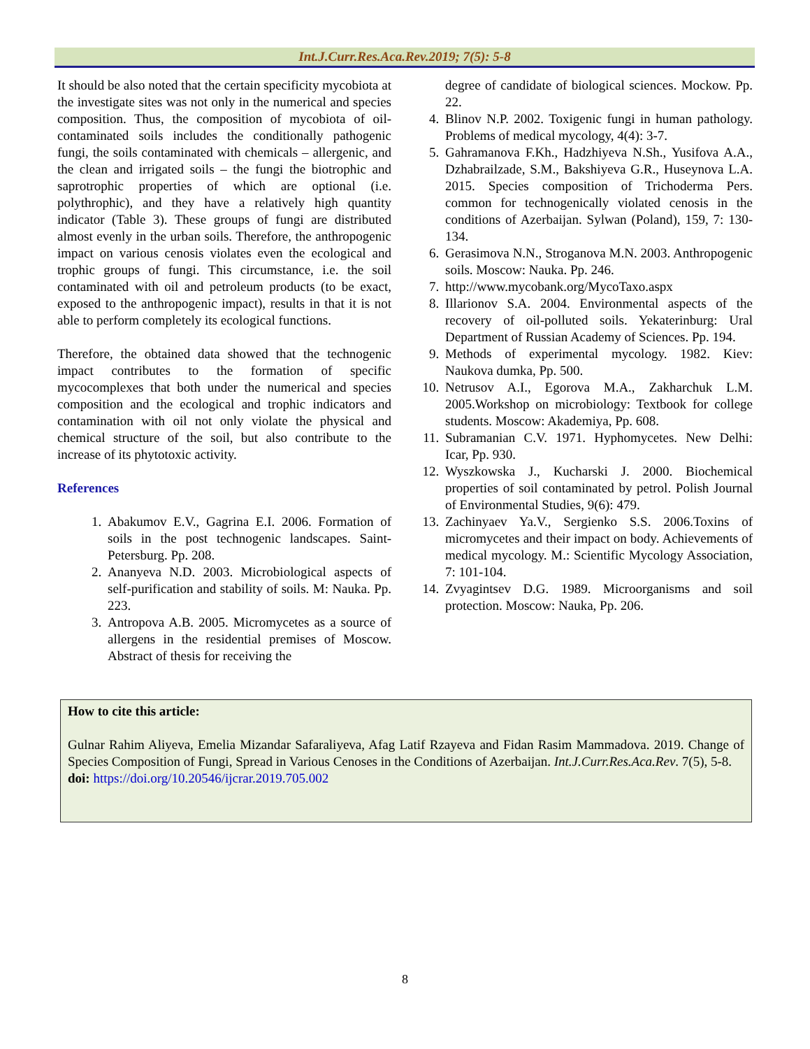Int.J.Curr.Res.Aca.Rev.2019; 7(5): 5-8
It should be also noted that the certain specificity mycobiota at the investigate sites was not only in the numerical and species composition. Thus, the composition of mycobiota of oil-contaminated soils includes the conditionally pathogenic fungi, the soils contaminated with chemicals – allergenic, and the clean and irrigated soils – the fungi the biotrophic and saprotrophic properties of which are optional (i.e. polythrophic), and they have a relatively high quantity indicator (Table 3). These groups of fungi are distributed almost evenly in the urban soils. Therefore, the anthropogenic impact on various cenosis violates even the ecological and trophic groups of fungi. This circumstance, i.e. the soil contaminated with oil and petroleum products (to be exact, exposed to the anthropogenic impact), results in that it is not able to perform completely its ecological functions.
Therefore, the obtained data showed that the technogenic impact contributes to the formation of specific mycocomplexes that both under the numerical and species composition and the ecological and trophic indicators and contamination with oil not only violate the physical and chemical structure of the soil, but also contribute to the increase of its phytotoxic activity.
References
1. Abakumov E.V., Gagrina E.I. 2006. Formation of soils in the post technogenic landscapes. Saint-Petersburg. Pp. 208.
2. Ananyeva N.D. 2003. Microbiological aspects of self-purification and stability of soils. M: Nauka. Pp. 223.
3. Antropova A.B. 2005. Micromycetes as a source of allergens in the residential premises of Moscow. Abstract of thesis for receiving the
degree of candidate of biological sciences. Mockow. Pp. 22.
4. Blinov N.P. 2002. Toxigenic fungi in human pathology. Problems of medical mycology, 4(4): 3-7.
5. Gahramanova F.Kh., Hadzhiyeva N.Sh., Yusifova A.A., Dzhabrailzade, S.M., Bakshiyeva G.R., Huseynova L.A. 2015. Species composition of Trichoderma Pers. common for technogenically violated cenosis in the conditions of Azerbaijan. Sylwan (Poland), 159, 7: 130-134.
6. Gerasimova N.N., Stroganova M.N. 2003. Anthropogenic soils. Moscow: Nauka. Pp. 246.
7. http://www.mycobank.org/MycoTaxo.aspx
8. Illarionov S.A. 2004. Environmental aspects of the recovery of oil-polluted soils. Yekaterinburg: Ural Department of Russian Academy of Sciences. Pp. 194.
9. Methods of experimental mycology. 1982. Kiev: Naukova dumka, Pp. 500.
10. Netrusov A.I., Egorova M.A., Zakharchuk L.M. 2005.Workshop on microbiology: Textbook for college students. Moscow: Akademiya, Pp. 608.
11. Subramanian C.V. 1971. Hyphomycetes. New Delhi: Icar, Pp. 930.
12. Wyszkowska J., Kucharski J. 2000. Biochemical properties of soil contaminated by petrol. Polish Journal of Environmental Studies, 9(6): 479.
13. Zachinyaev Ya.V., Sergienko S.S. 2006.Toxins of micromycetes and their impact on body. Achievements of medical mycology. M.: Scientific Mycology Association, 7: 101-104.
14. Zvyagintsev D.G. 1989. Microorganisms and soil protection. Moscow: Nauka, Pp. 206.
How to cite this article:
Gulnar Rahim Aliyeva, Emelia Mizandar Safaraliyeva, Afag Latif Rzayeva and Fidan Rasim Mammadova. 2019. Change of Species Composition of Fungi, Spread in Various Cenoses in the Conditions of Azerbaijan. Int.J.Curr.Res.Aca.Rev. 7(5), 5-8.
doi: https://doi.org/10.20546/ijcrar.2019.705.002
8